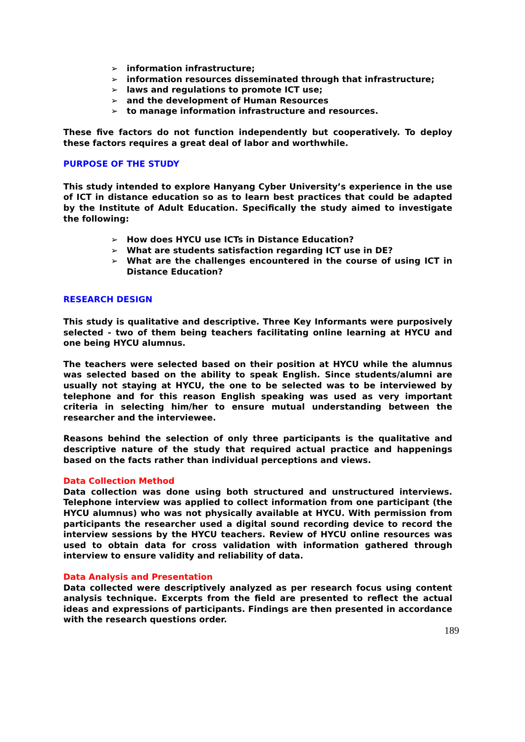➢ information infrastructure;
➢ information resources disseminated through that infrastructure;
➢ laws and regulations to promote ICT use;
➢ and the development of Human Resources
➢ to manage information infrastructure and resources.
These five factors do not function independently but cooperatively. To deploy these factors requires a great deal of labor and worthwhile.
PURPOSE OF THE STUDY
This study intended to explore Hanyang Cyber University’s experience in the use of ICT in distance education so as to learn best practices that could be adapted by the Institute of Adult Education. Specifically the study aimed to investigate the following:
➢ How does HYCU use ICTs in Distance Education?
➢ What are students satisfaction regarding ICT use in DE?
➢ What are the challenges encountered in the course of using ICT in Distance Education?
RESEARCH DESIGN
This study is qualitative and descriptive. Three Key Informants were purposively selected - two of them being teachers facilitating online learning at HYCU and one being HYCU alumnus.
The teachers were selected based on their position at HYCU while the alumnus was selected based on the ability to speak English. Since students/alumni are usually not staying at HYCU, the one to be selected was to be interviewed by telephone and for this reason English speaking was used as very important criteria in selecting him/her to ensure mutual understanding between the researcher and the interviewee.
Reasons behind the selection of only three participants is the qualitative and descriptive nature of the study that required actual practice and happenings based on the facts rather than individual perceptions and views.
Data Collection Method
Data collection was done using both structured and unstructured interviews. Telephone interview was applied to collect information from one participant (the HYCU alumnus) who was not physically available at HYCU. With permission from participants the researcher used a digital sound recording device to record the interview sessions by the HYCU teachers. Review of HYCU online resources was used to obtain data for cross validation with information gathered through interview to ensure validity and reliability of data.
Data Analysis and Presentation
Data collected were descriptively analyzed as per research focus using content analysis technique. Excerpts from the field are presented to reflect the actual ideas and expressions of participants. Findings are then presented in accordance with the research questions order.
189